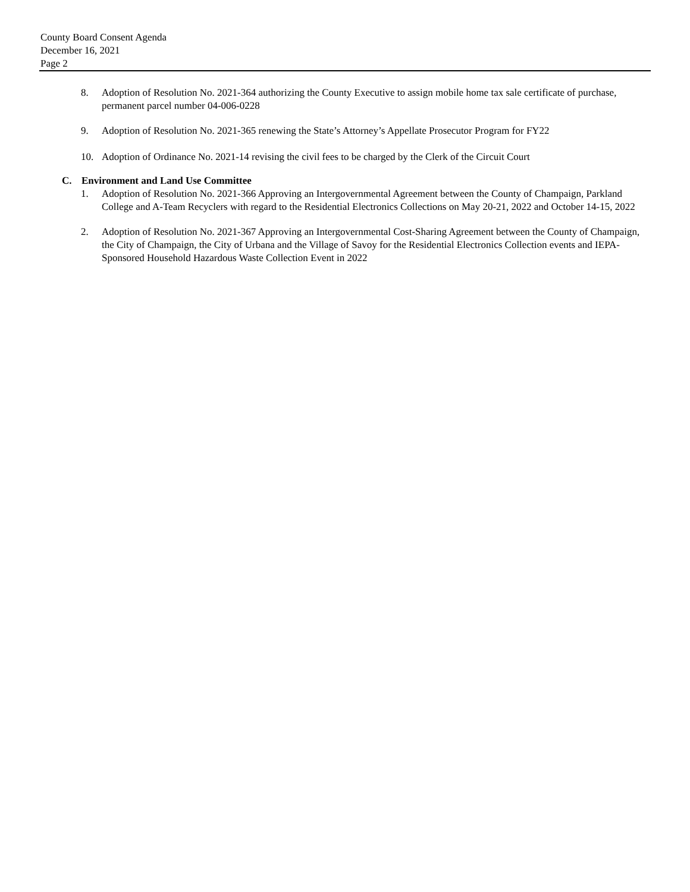County Board Consent Agenda
December 16, 2021
Page 2
8. Adoption of Resolution No. 2021-364 authorizing the County Executive to assign mobile home tax sale certificate of purchase, permanent parcel number 04-006-0228
9. Adoption of Resolution No. 2021-365 renewing the State’s Attorney’s Appellate Prosecutor Program for FY22
10. Adoption of Ordinance No. 2021-14 revising the civil fees to be charged by the Clerk of the Circuit Court
C. Environment and Land Use Committee
1. Adoption of Resolution No. 2021-366 Approving an Intergovernmental Agreement between the County of Champaign, Parkland College and A-Team Recyclers with regard to the Residential Electronics Collections on May 20-21, 2022 and October 14-15, 2022
2. Adoption of Resolution No. 2021-367 Approving an Intergovernmental Cost-Sharing Agreement between the County of Champaign, the City of Champaign, the City of Urbana and the Village of Savoy for the Residential Electronics Collection events and IEPA-Sponsored Household Hazardous Waste Collection Event in 2022